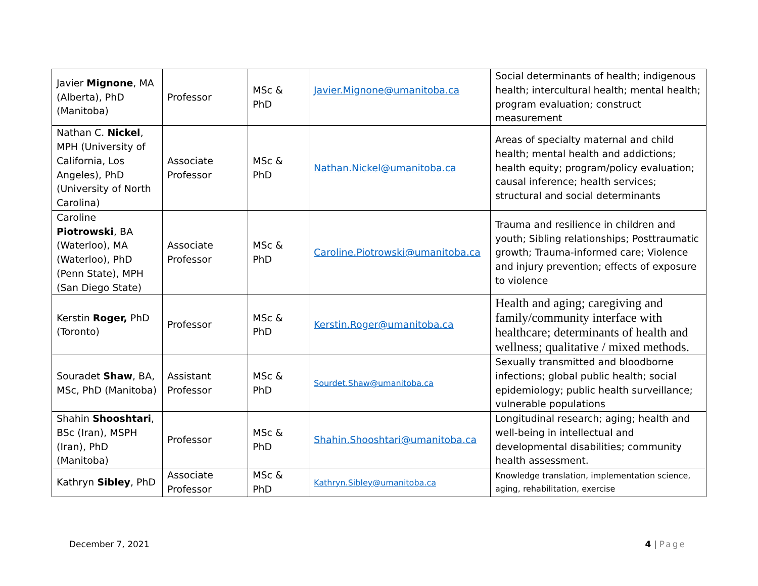| Javier Mignone , MA (Alberta), PhD (Manitoba) | Professor | MSc & PhD | Javier.Mignone@umanitoba.ca | Social determinants of health; indigenous health; intercultural health; mental health; program evaluation; construct measurement |
| Nathan C. Nickel , MPH (University of California, Los Angeles), PhD (University of North Carolina) | Associate Professor | MSc & PhD | Nathan.Nickel@umanitoba.ca | Areas of specialty maternal and child health; mental health and addictions; health equity; program/policy evaluation; causal inference; health services; structural and social determinants |
| Caroline Piotrowski , BA (Waterloo), MA (Waterloo), PhD (Penn State), MPH (San Diego State) | Associate Professor | MSc & PhD | Caroline.Piotrowski@umanitoba.ca | Trauma and resilience in children and youth; Sibling relationships; Posttraumatic growth; Trauma-informed care; Violence and injury prevention; effects of exposure to violence |
| Kerstin Roger, PhD (Toronto) | Professor | MSc & PhD | Kerstin.Roger@umanitoba.ca | Health and aging; caregiving and family/community interface with healthcare; determinants of health and wellness; qualitative / mixed methods. |
| Souradet Shaw , BA, MSc, PhD (Manitoba) | Assistant Professor | MSc & PhD | Sourdet.Shaw@umanitoba.ca | Sexually transmitted and bloodborne infections; global public health; social epidemiology; public health surveillance; vulnerable populations |
| Shahin Shooshtari , BSc (Iran), MSPH (Iran), PhD (Manitoba) | Professor | MSc & PhD | Shahin.Shooshtari@umanitoba.ca | Longitudinal research; aging; health and well-being in intellectual and developmental disabilities; community health assessment. |
| Kathryn Sibley , PhD | Associate Professor | MSc & PhD | Kathryn.Sibley@umanitoba.ca | Knowledge translation, implementation science, aging, rehabilitation, exercise |
December 7, 2021 4 | Page